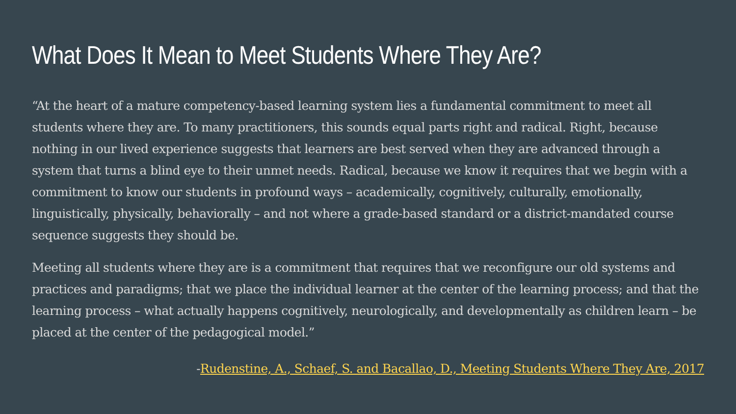What Does It Mean to Meet Students Where They Are?
“At the heart of a mature competency-based learning system lies a fundamental commitment to meet all students where they are. To many practitioners, this sounds equal parts right and radical. Right, because nothing in our lived experience suggests that learners are best served when they are advanced through a system that turns a blind eye to their unmet needs. Radical, because we know it requires that we begin with a commitment to know our students in profound ways – academically, cognitively, culturally, emotionally, linguistically, physically, behaviorally – and not where a grade-based standard or a district-mandated course sequence suggests they should be.
Meeting all students where they are is a commitment that requires that we reconfigure our old systems and practices and paradigms; that we place the individual learner at the center of the learning process; and that the learning process – what actually happens cognitively, neurologically, and developmentally as children learn – be placed at the center of the pedagogical model.”
-Rudenstine, A., Schaef, S. and Bacallao, D., Meeting Students Where They Are, 2017